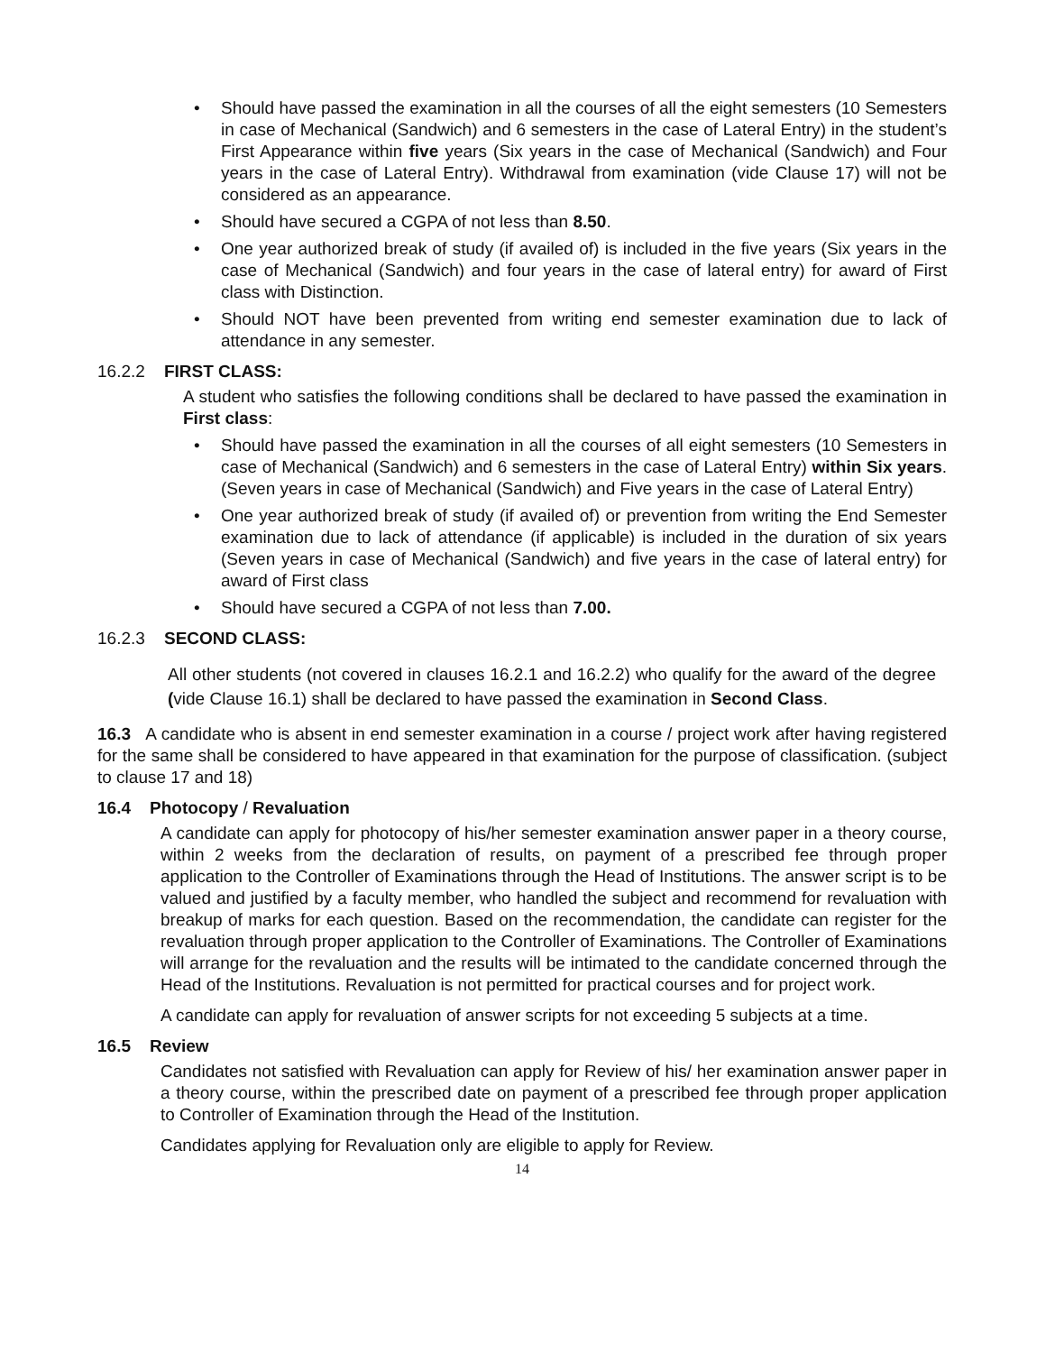• Should have passed the examination in all the courses of all the eight semesters (10 Semesters in case of Mechanical (Sandwich) and 6 semesters in the case of Lateral Entry) in the student’s First Appearance within five years (Six years in the case of Mechanical (Sandwich) and Four years in the case of Lateral Entry). Withdrawal from examination (vide Clause 17) will not be considered as an appearance.
• Should have secured a CGPA of not less than 8.50.
• One year authorized break of study (if availed of) is included in the five years (Six years in the case of Mechanical (Sandwich) and four years in the case of lateral entry) for award of First class with Distinction.
• Should NOT have been prevented from writing end semester examination due to lack of attendance in any semester.
16.2.2 FIRST CLASS:
A student who satisfies the following conditions shall be declared to have passed the examination in First class:
• Should have passed the examination in all the courses of all eight semesters (10 Semesters in case of Mechanical (Sandwich) and 6 semesters in the case of Lateral Entry) within Six years. (Seven years in case of Mechanical (Sandwich) and Five years in the case of Lateral Entry)
• One year authorized break of study (if availed of) or prevention from writing the End Semester examination due to lack of attendance (if applicable) is included in the duration of six years (Seven years in case of Mechanical (Sandwich) and five years in the case of lateral entry) for award of First class
• Should have secured a CGPA of not less than 7.00.
16.2.3 SECOND CLASS:
All other students (not covered in clauses 16.2.1 and 16.2.2) who qualify for the award of the degree (vide Clause 16.1) shall be declared to have passed the examination in Second Class.
16.3 A candidate who is absent in end semester examination in a course / project work after having registered for the same shall be considered to have appeared in that examination for the purpose of classification. (subject to clause 17 and 18)
16.4 Photocopy / Revaluation
A candidate can apply for photocopy of his/her semester examination answer paper in a theory course, within 2 weeks from the declaration of results, on payment of a prescribed fee through proper application to the Controller of Examinations through the Head of Institutions. The answer script is to be valued and justified by a faculty member, who handled the subject and recommend for revaluation with breakup of marks for each question. Based on the recommendation, the candidate can register for the revaluation through proper application to the Controller of Examinations. The Controller of Examinations will arrange for the revaluation and the results will be intimated to the candidate concerned through the Head of the Institutions. Revaluation is not permitted for practical courses and for project work.
A candidate can apply for revaluation of answer scripts for not exceeding 5 subjects at a time.
16.5 Review
Candidates not satisfied with Revaluation can apply for Review of his/ her examination answer paper in a theory course, within the prescribed date on payment of a prescribed fee through proper application to Controller of Examination through the Head of the Institution.
Candidates applying for Revaluation only are eligible to apply for Review.
14